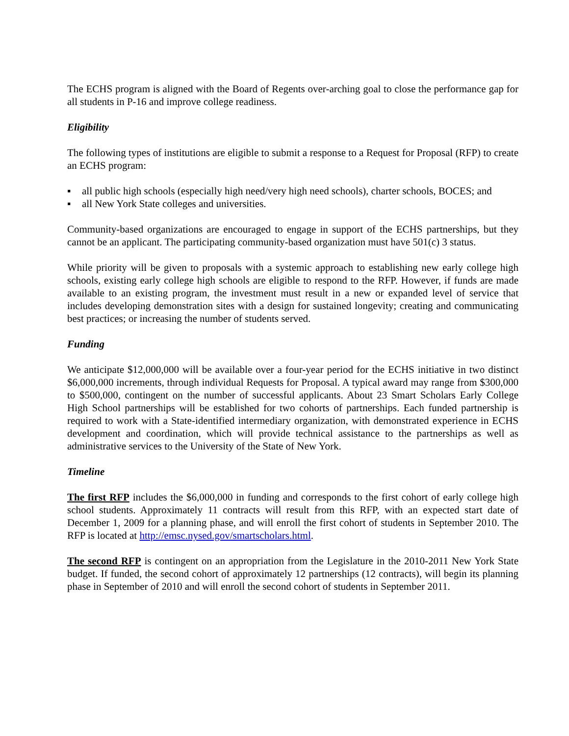The ECHS program is aligned with the Board of Regents over-arching goal to close the performance gap for all students in P-16 and improve college readiness.
Eligibility
The following types of institutions are eligible to submit a response to a Request for Proposal (RFP) to create an ECHS program:
▪ all public high schools (especially high need/very high need schools), charter schools, BOCES; and
▪ all New York State colleges and universities.
Community-based organizations are encouraged to engage in support of the ECHS partnerships, but they cannot be an applicant. The participating community-based organization must have 501(c) 3 status.
While priority will be given to proposals with a systemic approach to establishing new early college high schools, existing early college high schools are eligible to respond to the RFP. However, if funds are made available to an existing program, the investment must result in a new or expanded level of service that includes developing demonstration sites with a design for sustained longevity; creating and communicating best practices; or increasing the number of students served.
Funding
We anticipate $12,000,000 will be available over a four-year period for the ECHS initiative in two distinct $6,000,000 increments, through individual Requests for Proposal. A typical award may range from $300,000 to $500,000, contingent on the number of successful applicants. About 23 Smart Scholars Early College High School partnerships will be established for two cohorts of partnerships. Each funded partnership is required to work with a State-identified intermediary organization, with demonstrated experience in ECHS development and coordination, which will provide technical assistance to the partnerships as well as administrative services to the University of the State of New York.
Timeline
The first RFP includes the $6,000,000 in funding and corresponds to the first cohort of early college high school students. Approximately 11 contracts will result from this RFP, with an expected start date of December 1, 2009 for a planning phase, and will enroll the first cohort of students in September 2010. The RFP is located at http://emsc.nysed.gov/smartscholars.html.
The second RFP is contingent on an appropriation from the Legislature in the 2010-2011 New York State budget. If funded, the second cohort of approximately 12 partnerships (12 contracts), will begin its planning phase in September of 2010 and will enroll the second cohort of students in September 2011.